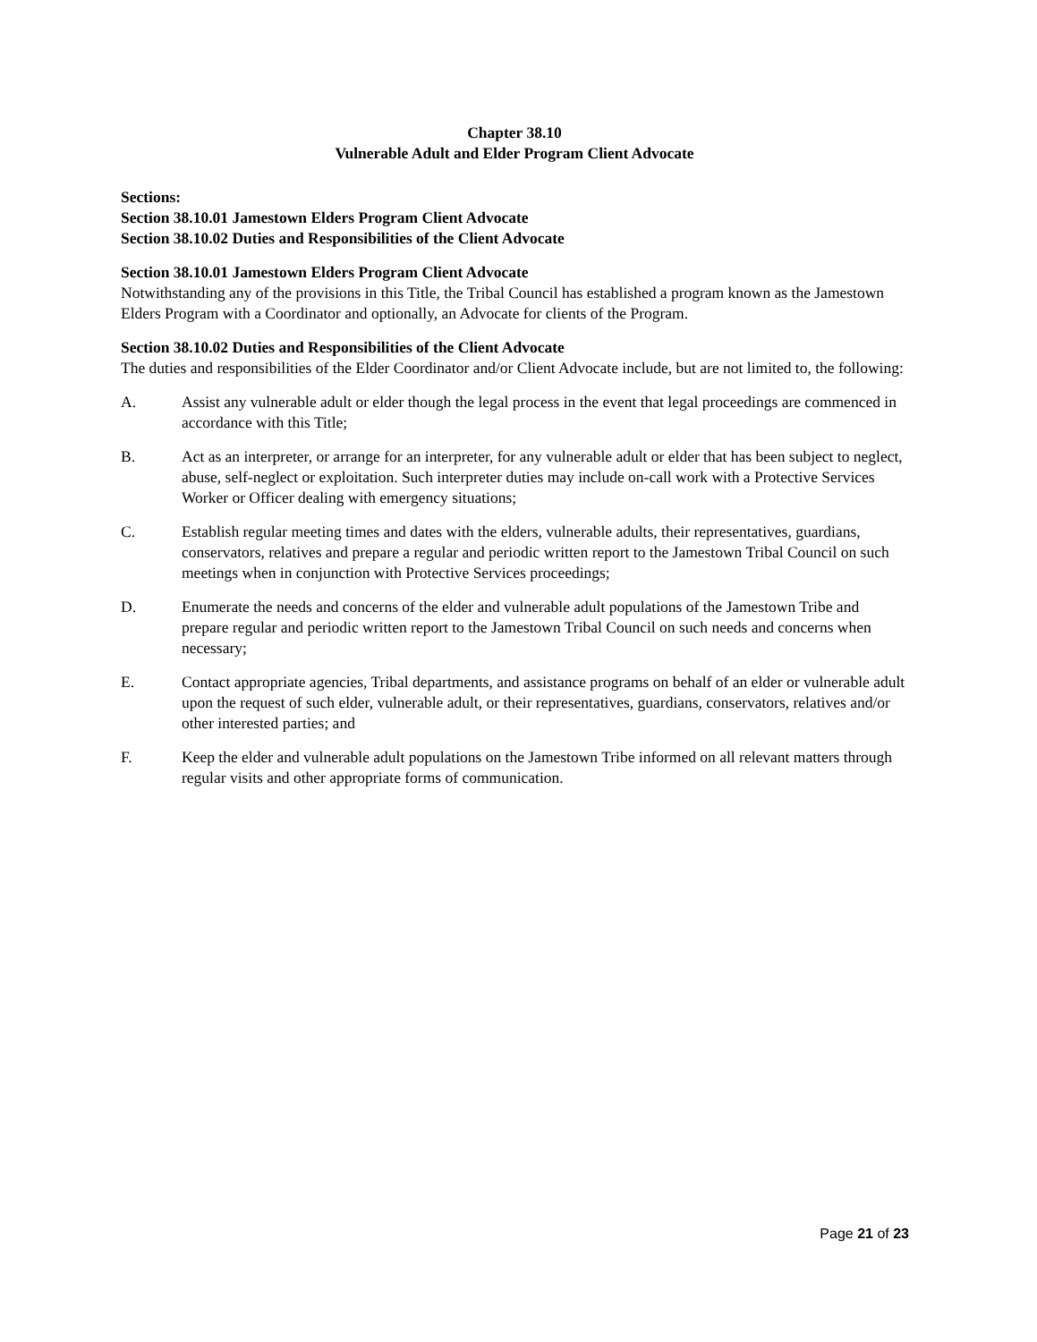Chapter 38.10
Vulnerable Adult and Elder Program Client Advocate
Sections:
Section 38.10.01 Jamestown Elders Program Client Advocate
Section 38.10.02 Duties and Responsibilities of the Client Advocate
Section 38.10.01 Jamestown Elders Program Client Advocate
Notwithstanding any of the provisions in this Title, the Tribal Council has established a program known as the Jamestown Elders Program with a Coordinator and optionally, an Advocate for clients of the Program.
Section 38.10.02 Duties and Responsibilities of the Client Advocate
The duties and responsibilities of the Elder Coordinator and/or Client Advocate include, but are not limited to, the following:
A. Assist any vulnerable adult or elder though the legal process in the event that legal proceedings are commenced in accordance with this Title;
B. Act as an interpreter, or arrange for an interpreter, for any vulnerable adult or elder that has been subject to neglect, abuse, self-neglect or exploitation. Such interpreter duties may include on-call work with a Protective Services Worker or Officer dealing with emergency situations;
C. Establish regular meeting times and dates with the elders, vulnerable adults, their representatives, guardians, conservators, relatives and prepare a regular and periodic written report to the Jamestown Tribal Council on such meetings when in conjunction with Protective Services proceedings;
D. Enumerate the needs and concerns of the elder and vulnerable adult populations of the Jamestown Tribe and prepare regular and periodic written report to the Jamestown Tribal Council on such needs and concerns when necessary;
E. Contact appropriate agencies, Tribal departments, and assistance programs on behalf of an elder or vulnerable adult upon the request of such elder, vulnerable adult, or their representatives, guardians, conservators, relatives and/or other interested parties; and
F. Keep the elder and vulnerable adult populations on the Jamestown Tribe informed on all relevant matters through regular visits and other appropriate forms of communication.
Page 21 of 23